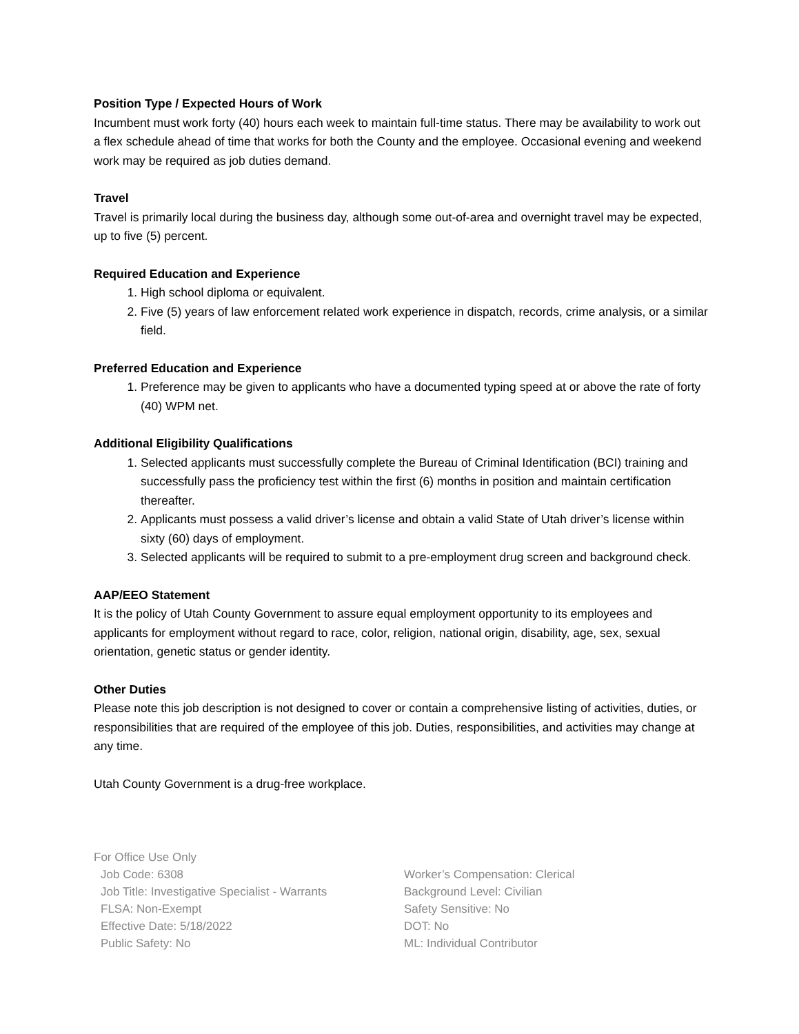Position Type / Expected Hours of Work
Incumbent must work forty (40) hours each week to maintain full-time status. There may be availability to work out a flex schedule ahead of time that works for both the County and the employee. Occasional evening and weekend work may be required as job duties demand.
Travel
Travel is primarily local during the business day, although some out-of-area and overnight travel may be expected, up to five (5) percent.
Required Education and Experience
1. High school diploma or equivalent.
2. Five (5) years of law enforcement related work experience in dispatch, records, crime analysis, or a similar field.
Preferred Education and Experience
1. Preference may be given to applicants who have a documented typing speed at or above the rate of forty (40) WPM net.
Additional Eligibility Qualifications
1. Selected applicants must successfully complete the Bureau of Criminal Identification (BCI) training and successfully pass the proficiency test within the first (6) months in position and maintain certification thereafter.
2. Applicants must possess a valid driver’s license and obtain a valid State of Utah driver’s license within sixty (60) days of employment.
3. Selected applicants will be required to submit to a pre-employment drug screen and background check.
AAP/EEO Statement
It is the policy of Utah County Government to assure equal employment opportunity to its employees and applicants for employment without regard to race, color, religion, national origin, disability, age, sex, sexual orientation, genetic status or gender identity.
Other Duties
Please note this job description is not designed to cover or contain a comprehensive listing of activities, duties, or responsibilities that are required of the employee of this job. Duties, responsibilities, and activities may change at any time.
Utah County Government is a drug-free workplace.
For Office Use Only
Job Code: 6308
Job Title: Investigative Specialist - Warrants
FLSA: Non-Exempt
Effective Date: 5/18/2022
Public Safety: No
Worker’s Compensation: Clerical
Background Level: Civilian
Safety Sensitive: No
DOT: No
ML: Individual Contributor